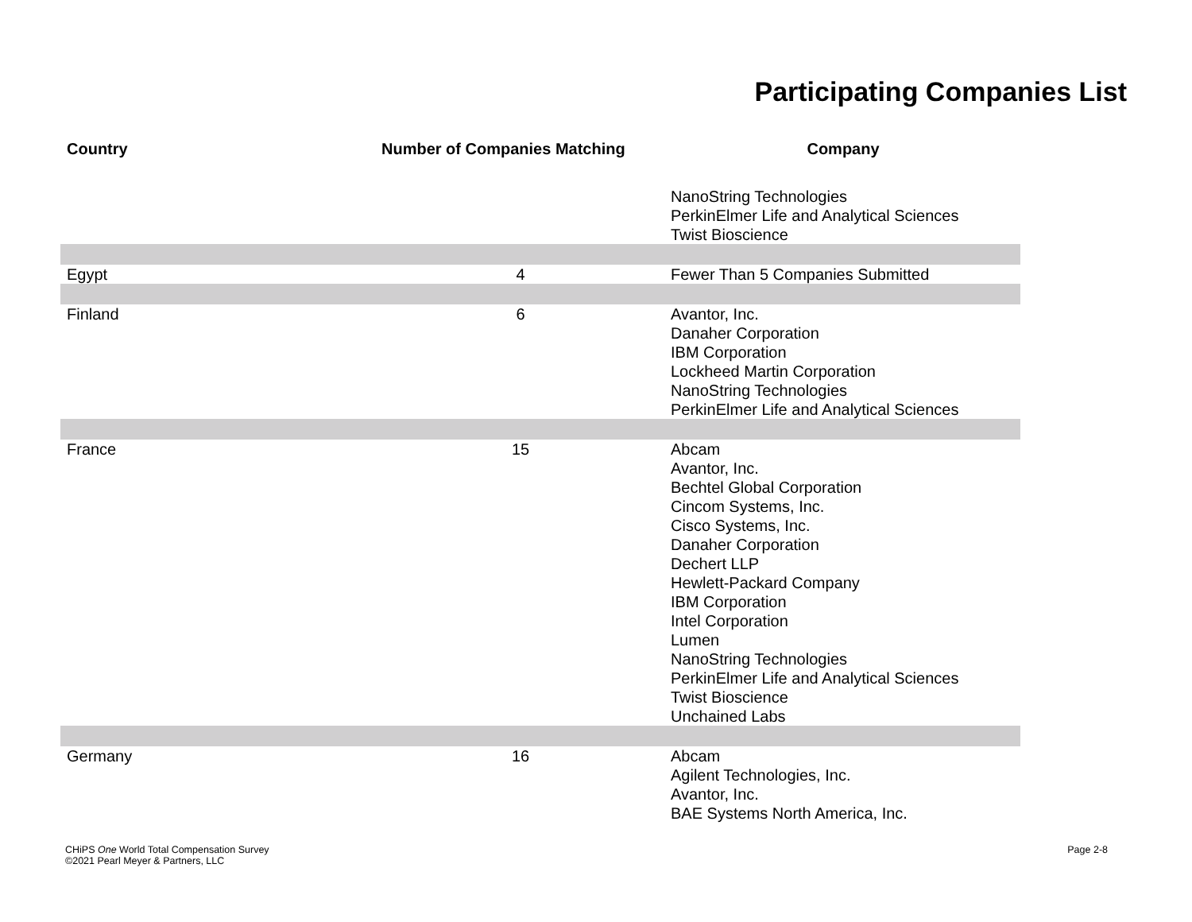Participating Companies List
| Country | Number of Companies Matching | Company |
| --- | --- | --- |
| | | NanoString Technologies PerkinElmer Life and Analytical Sciences Twist Bioscience |
| Egypt | 4 | Fewer Than 5 Companies Submitted |
| Finland | 6 | Avantor, Inc. Danaher Corporation IBM Corporation Lockheed Martin Corporation NanoString Technologies PerkinElmer Life and Analytical Sciences |
| France | 15 | Abcam Avantor, Inc. Bechtel Global Corporation Cincom Systems, Inc. Cisco Systems, Inc. Danaher Corporation Dechert LLP Hewlett-Packard Company IBM Corporation Intel Corporation Lumen NanoString Technologies PerkinElmer Life and Analytical Sciences Twist Bioscience Unchained Labs |
| Germany | 16 | Abcam Agilent Technologies, Inc. Avantor, Inc. BAE Systems North America, Inc. |
CHiPS One World Total Compensation Survey
©2021 Pearl Meyer & Partners, LLC
Page 2-8